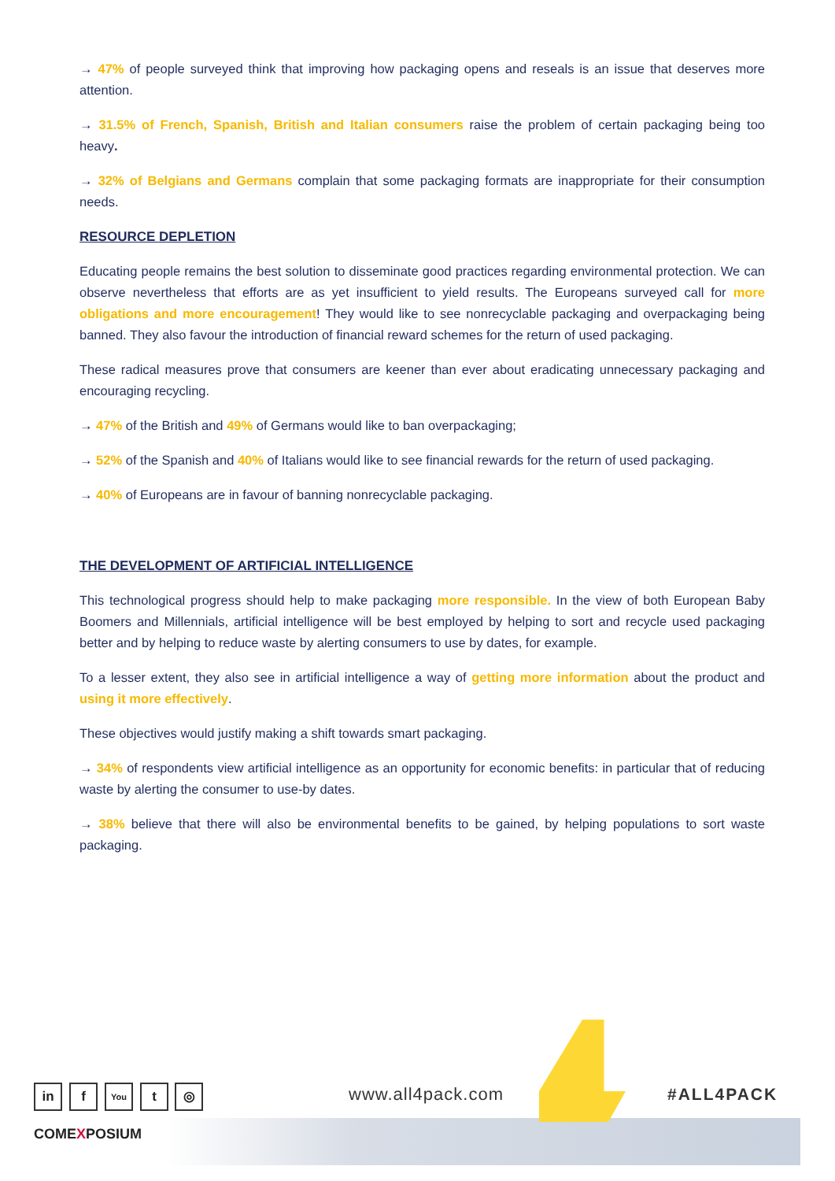→ 47% of people surveyed think that improving how packaging opens and reseals is an issue that deserves more attention.
→ 31.5% of French, Spanish, British and Italian consumers raise the problem of certain packaging being too heavy.
→ 32% of Belgians and Germans complain that some packaging formats are inappropriate for their consumption needs.
RESOURCE DEPLETION
Educating people remains the best solution to disseminate good practices regarding environmental protection. We can observe nevertheless that efforts are as yet insufficient to yield results. The Europeans surveyed call for more obligations and more encouragement! They would like to see nonrecyclable packaging and overpackaging being banned. They also favour the introduction of financial reward schemes for the return of used packaging.
These radical measures prove that consumers are keener than ever about eradicating unnecessary packaging and encouraging recycling.
→ 47% of the British and 49% of Germans would like to ban overpackaging;
→ 52% of the Spanish and 40% of Italians would like to see financial rewards for the return of used packaging.
→ 40% of Europeans are in favour of banning nonrecyclable packaging.
THE DEVELOPMENT OF ARTIFICIAL INTELLIGENCE
This technological progress should help to make packaging more responsible. In the view of both European Baby Boomers and Millennials, artificial intelligence will be best employed by helping to sort and recycle used packaging better and by helping to reduce waste by alerting consumers to use by dates, for example.
To a lesser extent, they also see in artificial intelligence a way of getting more information about the product and using it more effectively.
These objectives would justify making a shift towards smart packaging.
→ 34% of respondents view artificial intelligence as an opportunity for economic benefits: in particular that of reducing waste by alerting the consumer to use-by dates.
→ 38% believe that there will also be environmental benefits to be gained, by helping populations to sort waste packaging.
in f You t ◎
COMEXPOSIUM
www.all4pack.com #ALL4PACK